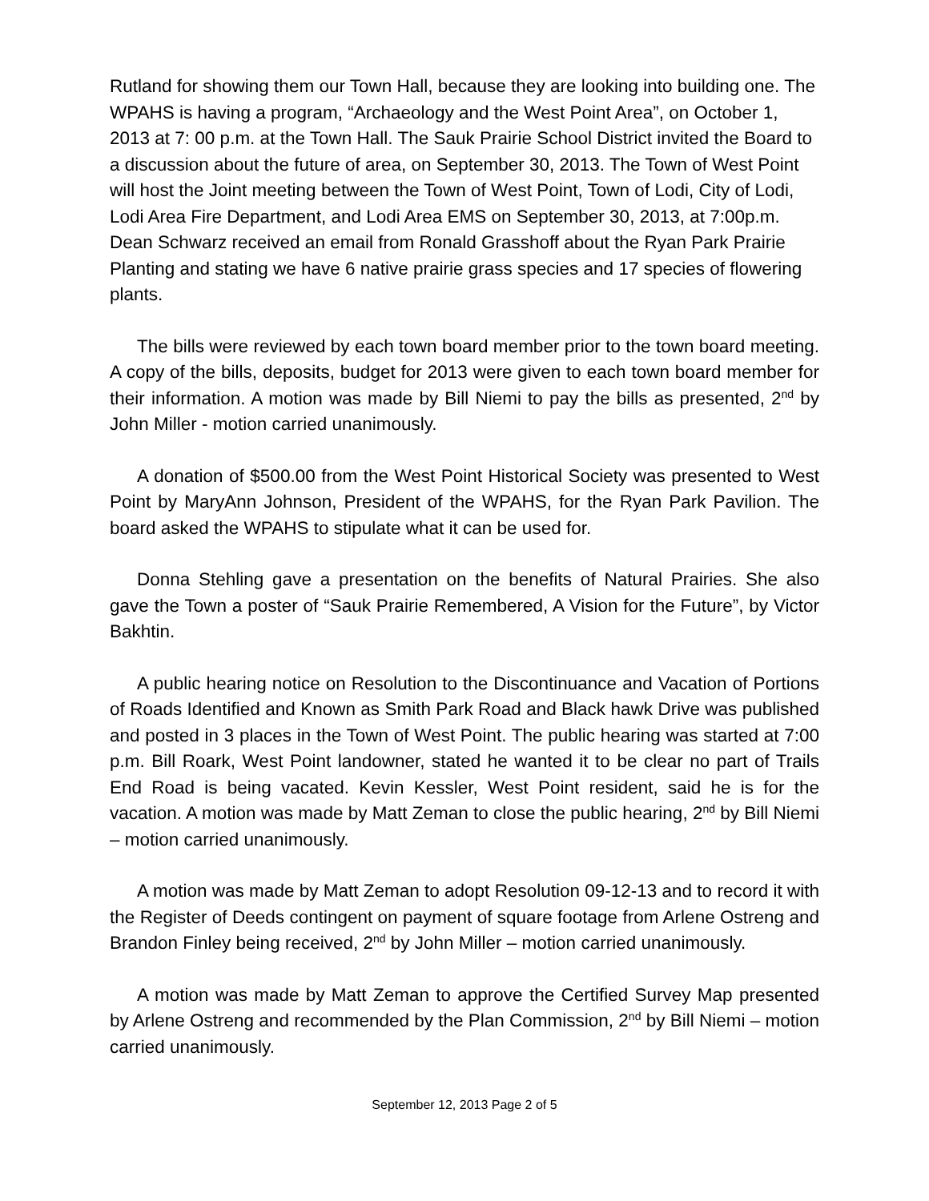Rutland for showing them our Town Hall, because they are looking into building one. The WPAHS is having a program, “Archaeology and the West Point Area”, on October 1, 2013 at 7: 00 p.m. at the Town Hall. The Sauk Prairie School District invited the Board to a discussion about the future of area, on September 30, 2013. The Town of West Point will host the Joint meeting between the Town of West Point, Town of Lodi, City of Lodi, Lodi Area Fire Department, and Lodi Area EMS on September 30, 2013, at 7:00p.m. Dean Schwarz received an email from Ronald Grasshoff about the Ryan Park Prairie Planting and stating we have 6 native prairie grass species and 17 species of flowering plants.
The bills were reviewed by each town board member prior to the town board meeting. A copy of the bills, deposits, budget for 2013 were given to each town board member for their information. A motion was made by Bill Niemi to pay the bills as presented, 2<sup>nd</sup> by John Miller - motion carried unanimously.
A donation of $500.00 from the West Point Historical Society was presented to West Point by MaryAnn Johnson, President of the WPAHS, for the Ryan Park Pavilion. The board asked the WPAHS to stipulate what it can be used for.
Donna Stehling gave a presentation on the benefits of Natural Prairies. She also gave the Town a poster of “Sauk Prairie Remembered, A Vision for the Future”, by Victor Bakhtin.
A public hearing notice on Resolution to the Discontinuance and Vacation of Portions of Roads Identified and Known as Smith Park Road and Black hawk Drive was published and posted in 3 places in the Town of West Point. The public hearing was started at 7:00 p.m. Bill Roark, West Point landowner, stated he wanted it to be clear no part of Trails End Road is being vacated. Kevin Kessler, West Point resident, said he is for the vacation. A motion was made by Matt Zeman to close the public hearing, 2<sup>nd</sup> by Bill Niemi – motion carried unanimously.
A motion was made by Matt Zeman to adopt Resolution 09-12-13 and to record it with the Register of Deeds contingent on payment of square footage from Arlene Ostreng and Brandon Finley being received, 2<sup>nd</sup> by John Miller – motion carried unanimously.
A motion was made by Matt Zeman to approve the Certified Survey Map presented by Arlene Ostreng and recommended by the Plan Commission, 2<sup>nd</sup> by Bill Niemi – motion carried unanimously.
September 12, 2013 Page 2 of 5